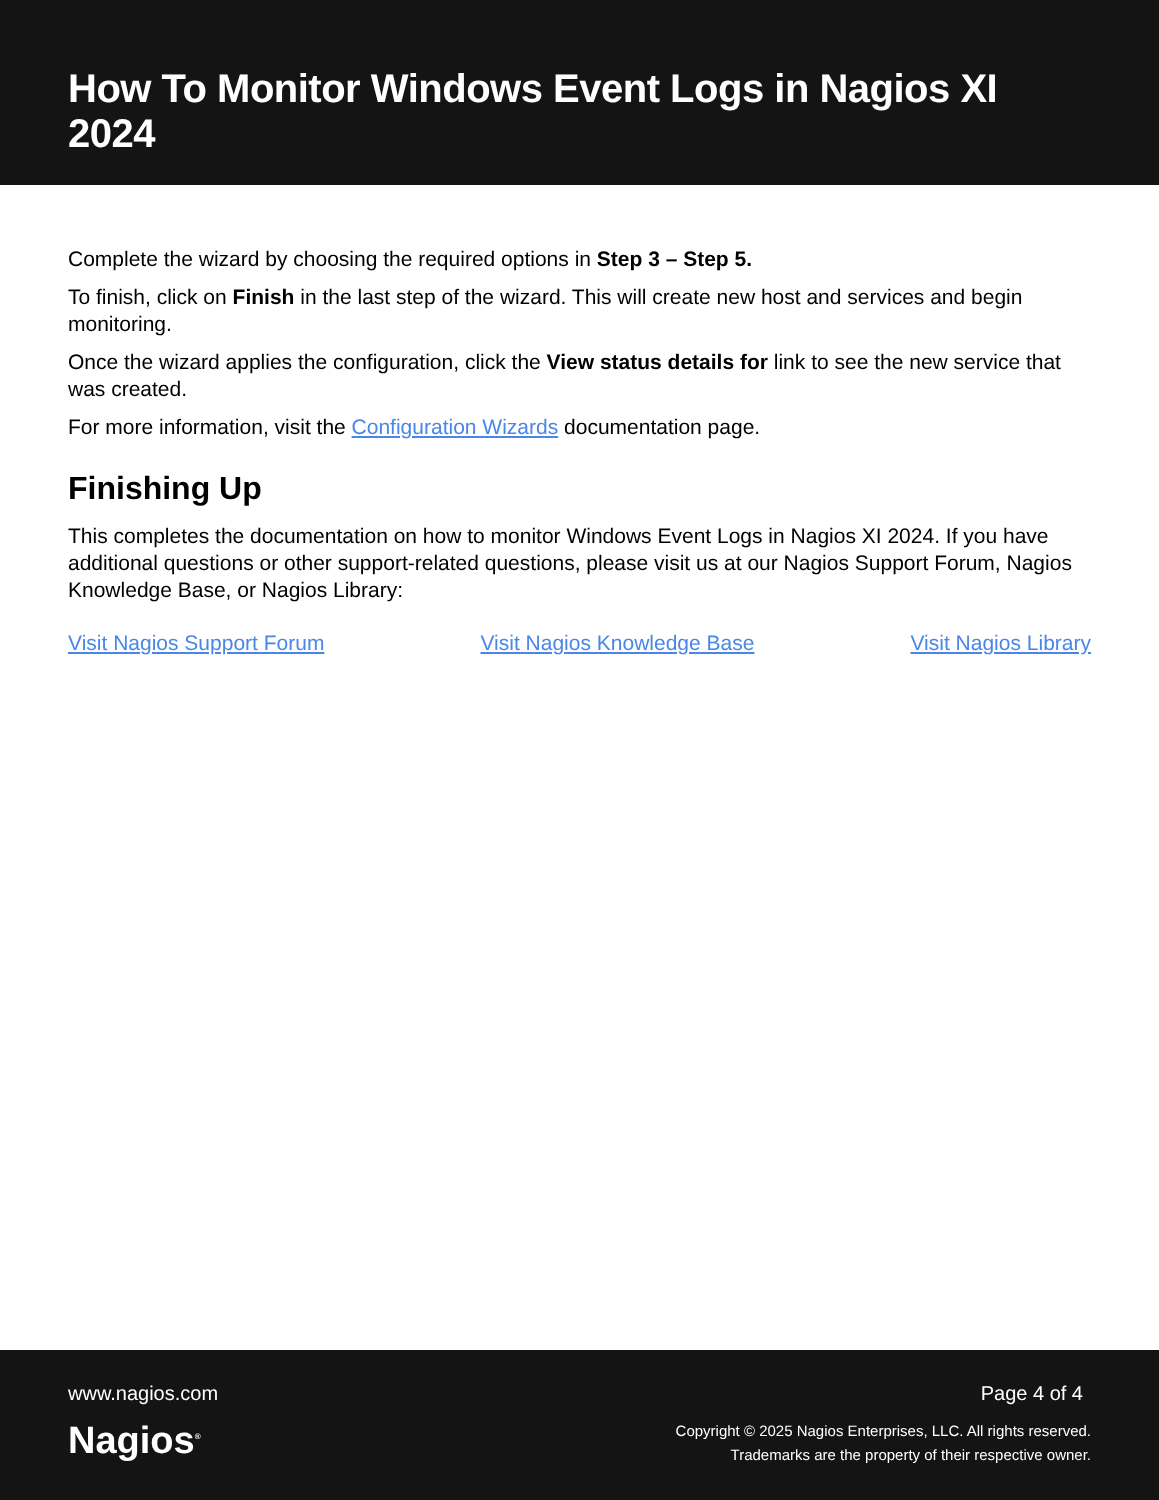How To Monitor Windows Event Logs in Nagios XI 2024
Complete the wizard by choosing the required options in Step 3 – Step 5.
To finish, click on Finish in the last step of the wizard. This will create new host and services and begin monitoring.
Once the wizard applies the configuration, click the View status details for link to see the new service that was created.
For more information, visit the Configuration Wizards documentation page.
Finishing Up
This completes the documentation on how to monitor Windows Event Logs in Nagios XI 2024. If you have additional questions or other support-related questions, please visit us at our Nagios Support Forum, Nagios Knowledge Base, or Nagios Library:
Visit Nagios Support Forum Visit Nagios Knowledge Base Visit Nagios Library
www.nagios.com
Nagios<sup>®</sup>
Page 4 of 4
Copyright © 2025 Nagios Enterprises, LLC. All rights reserved.
Trademarks are the property of their respective owner.